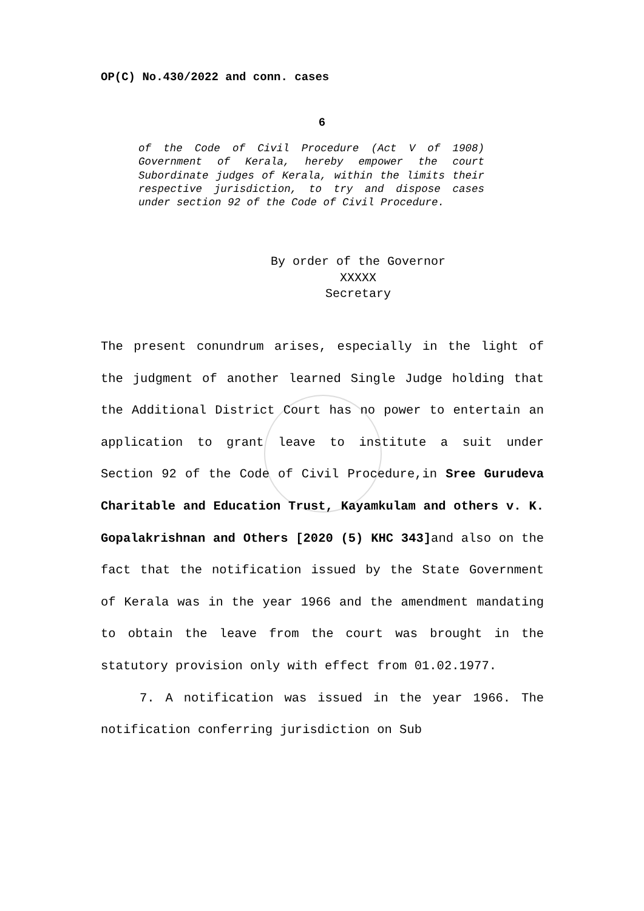OP(C) No.430/2022 and conn. cases
6
of the Code of Civil Procedure (Act V of 1908) Government of Kerala, hereby empower the court Subordinate judges of Kerala, within the limits their respective jurisdiction, to try and dispose cases under section 92 of the Code of Civil Procedure.
By order of the Governor
XXXXX
Secretary
The present conundrum arises, especially in the light of the judgment of another learned Single Judge holding that the Additional District Court has no power to entertain an application to grant leave to institute a suit under Section 92 of the Code of Civil Procedure,in Sree Gurudeva Charitable and Education Trust, Kayamkulam and others v. K. Gopalakrishnan and Others [2020 (5) KHC 343] and also on the fact that the notification issued by the State Government of Kerala was in the year 1966 and the amendment mandating to obtain the leave from the court was brought in the statutory provision only with effect from 01.02.1977.
7. A notification was issued in the year 1966. The notification conferring jurisdiction on Sub